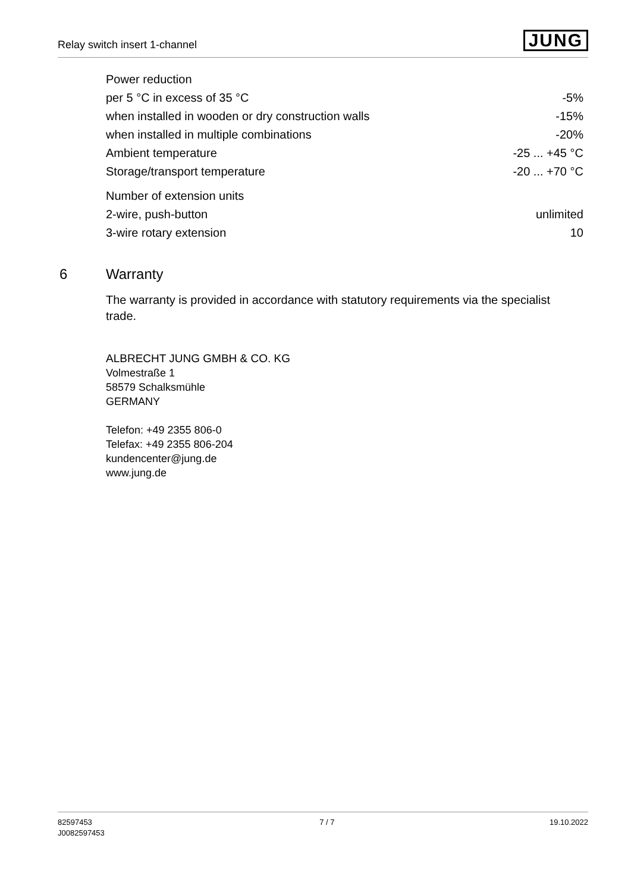Relay switch insert 1-channel
JUNG
| Power reduction | |
| per 5 °C in excess of 35 °C | -5% |
| when installed in wooden or dry construction walls | -15% |
| when installed in multiple combinations | -20% |
| Ambient temperature | -25 ... +45 °C |
| Storage/transport temperature | -20 ... +70 °C |
| Number of extension units | |
| 2-wire, push-button | unlimited |
| 3-wire rotary extension | 10 |
6 Warranty
The warranty is provided in accordance with statutory requirements via the specialist trade.
ALBRECHT JUNG GMBH & CO. KG
Volmestraße 1
58579 Schalksmühle
GERMANY
Telefon: +49 2355 806-0
Telefax: +49 2355 806-204
kundencenter@jung.de
www.jung.de
82597453
J0082597453
7 / 7 19.10.2022